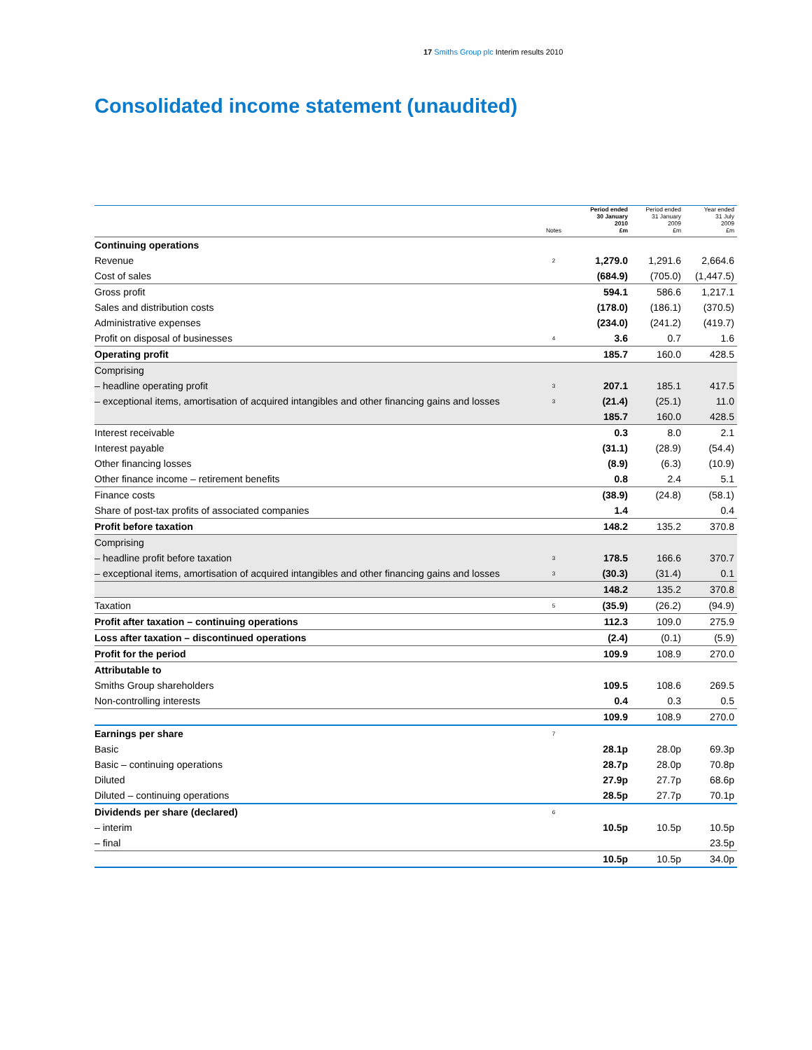17 Smiths Group plc Interim results 2010
Consolidated income statement (unaudited)
| | Notes | Period ended 30 January 2010 £m | Period ended 31 January 2009 £m | Year ended 31 July 2009 £m |
| --- | --- | --- | --- | --- |
| Continuing operations | | | | |
| Revenue | 2 | 1,279.0 | 1,291.6 | 2,664.6 |
| Cost of sales | | (684.9) | (705.0) | (1,447.5) |
| Gross profit | | 594.1 | 586.6 | 1,217.1 |
| Sales and distribution costs | | (178.0) | (186.1) | (370.5) |
| Administrative expenses | | (234.0) | (241.2) | (419.7) |
| Profit on disposal of businesses | 4 | 3.6 | 0.7 | 1.6 |
| Operating profit | | 185.7 | 160.0 | 428.5 |
| Comprising | | | | |
| – headline operating profit | 3 | 207.1 | 185.1 | 417.5 |
| – exceptional items, amortisation of acquired intangibles and other financing gains and losses | 3 | (21.4) | (25.1) | 11.0 |
| | | 185.7 | 160.0 | 428.5 |
| Interest receivable | | 0.3 | 8.0 | 2.1 |
| Interest payable | | (31.1) | (28.9) | (54.4) |
| Other financing losses | | (8.9) | (6.3) | (10.9) |
| Other finance income – retirement benefits | | 0.8 | 2.4 | 5.1 |
| Finance costs | | (38.9) | (24.8) | (58.1) |
| Share of post-tax profits of associated companies | | 1.4 | | 0.4 |
| Profit before taxation | | 148.2 | 135.2 | 370.8 |
| Comprising | | | | |
| – headline profit before taxation | 3 | 178.5 | 166.6 | 370.7 |
| – exceptional items, amortisation of acquired intangibles and other financing gains and losses | 3 | (30.3) | (31.4) | 0.1 |
| | | 148.2 | 135.2 | 370.8 |
| Taxation | 5 | (35.9) | (26.2) | (94.9) |
| Profit after taxation – continuing operations | | 112.3 | 109.0 | 275.9 |
| Loss after taxation – discontinued operations | | (2.4) | (0.1) | (5.9) |
| Profit for the period | | 109.9 | 108.9 | 270.0 |
| Attributable to | | | | |
| Smiths Group shareholders | | 109.5 | 108.6 | 269.5 |
| Non-controlling interests | | 0.4 | 0.3 | 0.5 |
| | | 109.9 | 108.9 | 270.0 |
| Earnings per share | 7 | | | |
| Basic | | 28.1p | 28.0p | 69.3p |
| Basic – continuing operations | | 28.7p | 28.0p | 70.8p |
| Diluted | | 27.9p | 27.7p | 68.6p |
| Diluted – continuing operations | | 28.5p | 27.7p | 70.1p |
| Dividends per share (declared) | 6 | | | |
| – interim | | 10.5p | 10.5p | 10.5p |
| – final | | | | 23.5p |
| | | 10.5p | 10.5p | 34.0p |